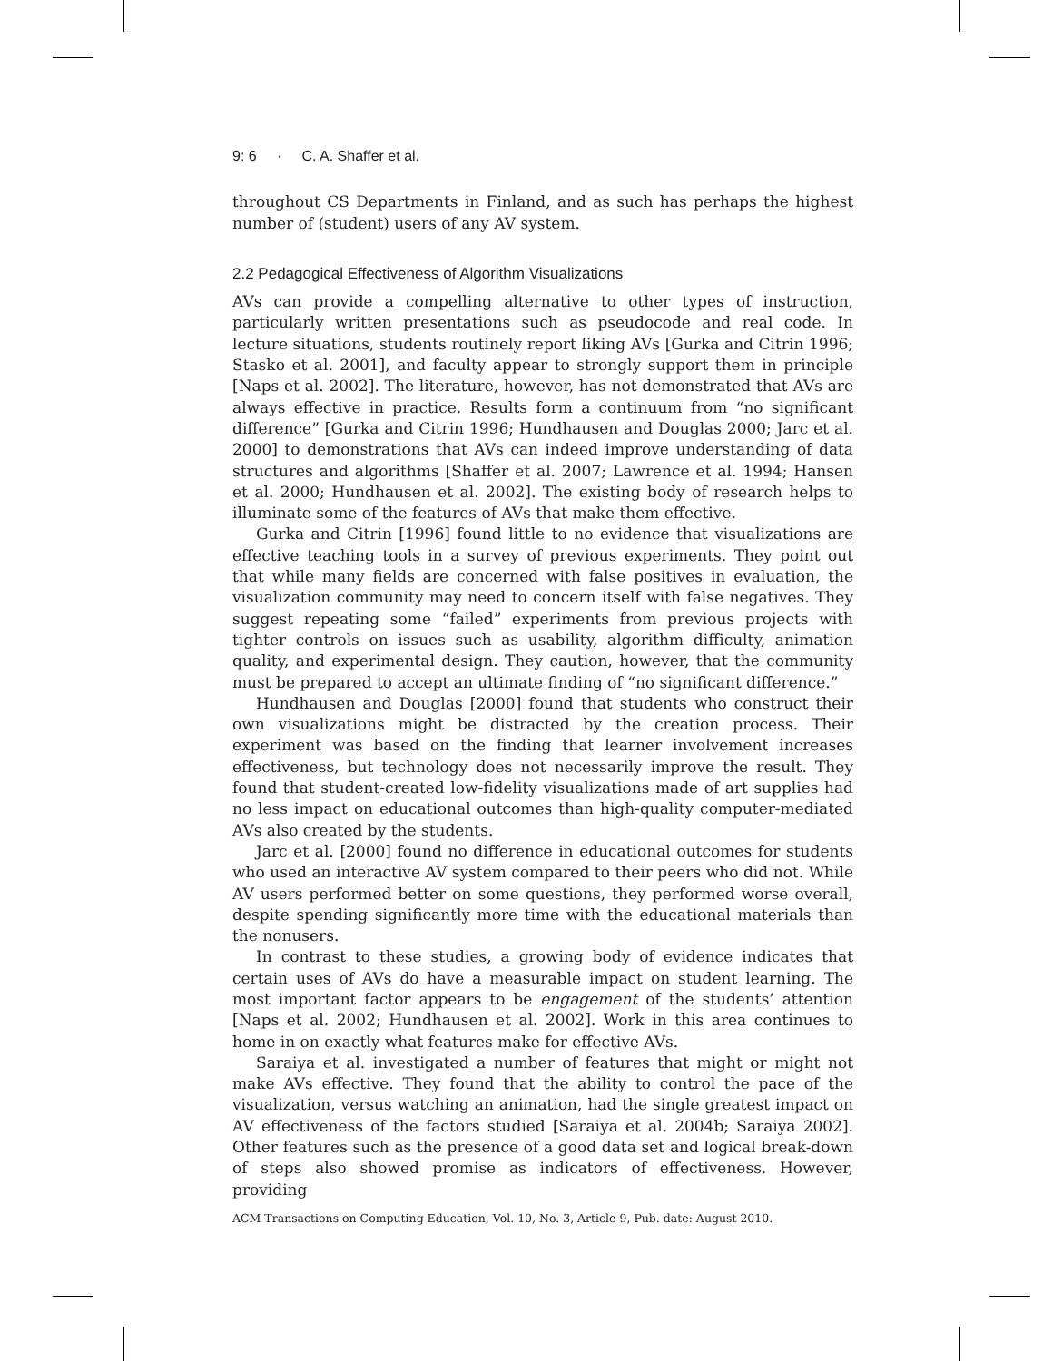9: 6 · C. A. Shaffer et al.
throughout CS Departments in Finland, and as such has perhaps the highest number of (student) users of any AV system.
2.2 Pedagogical Effectiveness of Algorithm Visualizations
AVs can provide a compelling alternative to other types of instruction, particularly written presentations such as pseudocode and real code. In lecture situations, students routinely report liking AVs [Gurka and Citrin 1996; Stasko et al. 2001], and faculty appear to strongly support them in principle [Naps et al. 2002]. The literature, however, has not demonstrated that AVs are always effective in practice. Results form a continuum from “no significant difference” [Gurka and Citrin 1996; Hundhausen and Douglas 2000; Jarc et al. 2000] to demonstrations that AVs can indeed improve understanding of data structures and algorithms [Shaffer et al. 2007; Lawrence et al. 1994; Hansen et al. 2000; Hundhausen et al. 2002]. The existing body of research helps to illuminate some of the features of AVs that make them effective.
Gurka and Citrin [1996] found little to no evidence that visualizations are effective teaching tools in a survey of previous experiments. They point out that while many fields are concerned with false positives in evaluation, the visualization community may need to concern itself with false negatives. They suggest repeating some “failed” experiments from previous projects with tighter controls on issues such as usability, algorithm difficulty, animation quality, and experimental design. They caution, however, that the community must be prepared to accept an ultimate finding of “no significant difference.”
Hundhausen and Douglas [2000] found that students who construct their own visualizations might be distracted by the creation process. Their experiment was based on the finding that learner involvement increases effectiveness, but technology does not necessarily improve the result. They found that student-created low-fidelity visualizations made of art supplies had no less impact on educational outcomes than high-quality computer-mediated AVs also created by the students.
Jarc et al. [2000] found no difference in educational outcomes for students who used an interactive AV system compared to their peers who did not. While AV users performed better on some questions, they performed worse overall, despite spending significantly more time with the educational materials than the nonusers.
In contrast to these studies, a growing body of evidence indicates that certain uses of AVs do have a measurable impact on student learning. The most important factor appears to be engagement of the students’ attention [Naps et al. 2002; Hundhausen et al. 2002]. Work in this area continues to home in on exactly what features make for effective AVs.
Saraiya et al. investigated a number of features that might or might not make AVs effective. They found that the ability to control the pace of the visualization, versus watching an animation, had the single greatest impact on AV effectiveness of the factors studied [Saraiya et al. 2004b; Saraiya 2002]. Other features such as the presence of a good data set and logical break-down of steps also showed promise as indicators of effectiveness. However, providing
ACM Transactions on Computing Education, Vol. 10, No. 3, Article 9, Pub. date: August 2010.